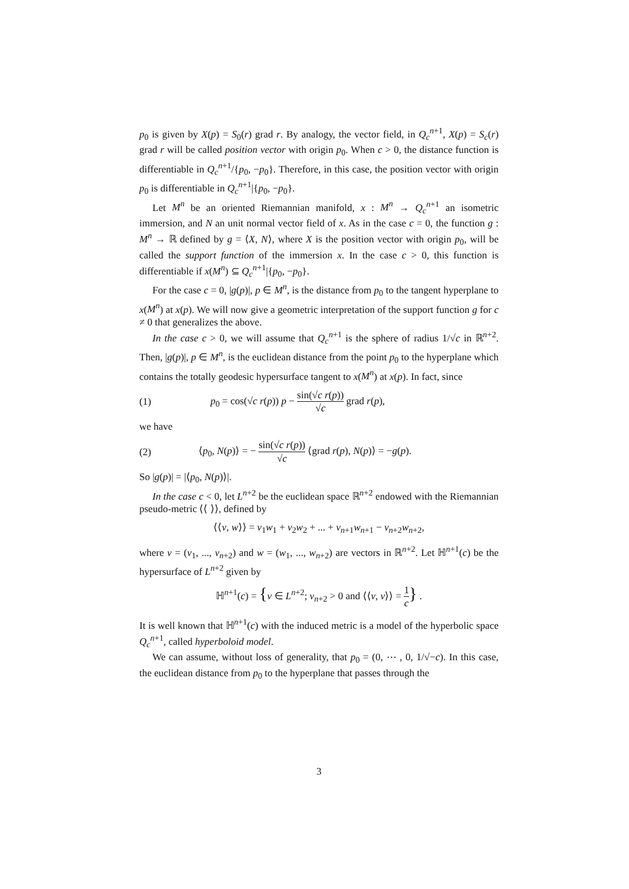p<sub>0</sub> is given by X(p) = S<sub>0</sub>(r) grad r. By analogy, the vector field, in Q<sub>c</sub><sup>n+1</sup>, X(p) = S<sub>c</sub>(r) grad r will be called position vector with origin p<sub>0</sub>. When c > 0, the distance function is differentiable in Q<sub>c</sub><sup>n+1</sup>/{p<sub>0</sub>, −p<sub>0</sub>}. Therefore, in this case, the position vector with origin p<sub>0</sub> is differentiable in Q<sub>c</sub><sup>n+1</sup>|{p<sub>0</sub>, −p<sub>0</sub>}.
Let M<sup>n</sup> be an oriented Riemannian manifold, x : M<sup>n</sup> → Q<sub>c</sub><sup>n+1</sup> an isometric immersion, and N an unit normal vector field of x. As in the case c = 0, the function g : M<sup>n</sup> → ℝ defined by g = ⟨X, N⟩, where X is the position vector with origin p<sub>0</sub>, will be called the support function of the immersion x. In the case c > 0, this function is differentiable if x(M<sup>n</sup>) ⊆ Q<sub>c</sub><sup>n+1</sup>|{p<sub>0</sub>, −p<sub>0</sub>}.
For the case c = 0, |g(p)|, p ∈ M<sup>n</sup>, is the distance from p<sub>0</sub> to the tangent hyperplane to x(M<sup>n</sup>) at x(p). We will now give a geometric interpretation of the support function g for c ≠ 0 that generalizes the above.
In the case c > 0, we will assume that Q<sub>c</sub><sup>n+1</sup> is the sphere of radius 1/√c in ℝ<sup>n+2</sup>. Then, |g(p)|, p ∈ M<sup>n</sup>, is the euclidean distance from the point p<sub>0</sub> to the hyperplane which contains the totally geodesic hypersurface tangent to x(M<sup>n</sup>) at x(p). In fact, since
(1) p<sub>0</sub> = cos(√c r(p)) p − sin(√c r(p)) √c grad r(p),
we have
(2) ⟨p<sub>0</sub>, N(p)⟩ = − sin(√c r(p)) √c ⟨grad r(p), N(p)⟩ = −g(p).
So |g(p)| = |⟨p<sub>0</sub>, N(p)⟩|.
In the case c < 0, let L<sup>n+2</sup> be the euclidean space ℝ<sup>n+2</sup> endowed with the Riemannian pseudo-metric ⟨⟨ ⟩⟩, defined by
⟨⟨v, w⟩⟩ = v<sub>1</sub>w<sub>1</sub> + v<sub>2</sub>w<sub>2</sub> + ... + v<sub>n+1</sub>w<sub>n+1</sub> − v<sub>n+2</sub>w<sub>n+2</sub>,
where v = (v<sub>1</sub>, ..., v<sub>n+2</sub>) and w = (w<sub>1</sub>, ..., w<sub>n+2</sub>) are vectors in ℝ<sup>n+2</sup>. Let ℍ<sup>n+1</sup>(c) be the hypersurface of L<sup>n+2</sup> given by
ℍ<sup>n+1</sup>(c) = {v ∈ L<sup>n+2</sup>; v<sub>n+2</sub> > 0 and ⟨⟨v, v⟩⟩ = 1 c} .
It is well known that ℍ<sup>n+1</sup>(c) with the induced metric is a model of the hyperbolic space Q<sub>c</sub><sup>n+1</sup>, called hyperboloid model.
We can assume, without loss of generality, that p<sub>0</sub> = (0, ⋯ , 0, 1/√−c). In this case, the euclidean distance from p<sub>0</sub> to the hyperplane that passes through the
3